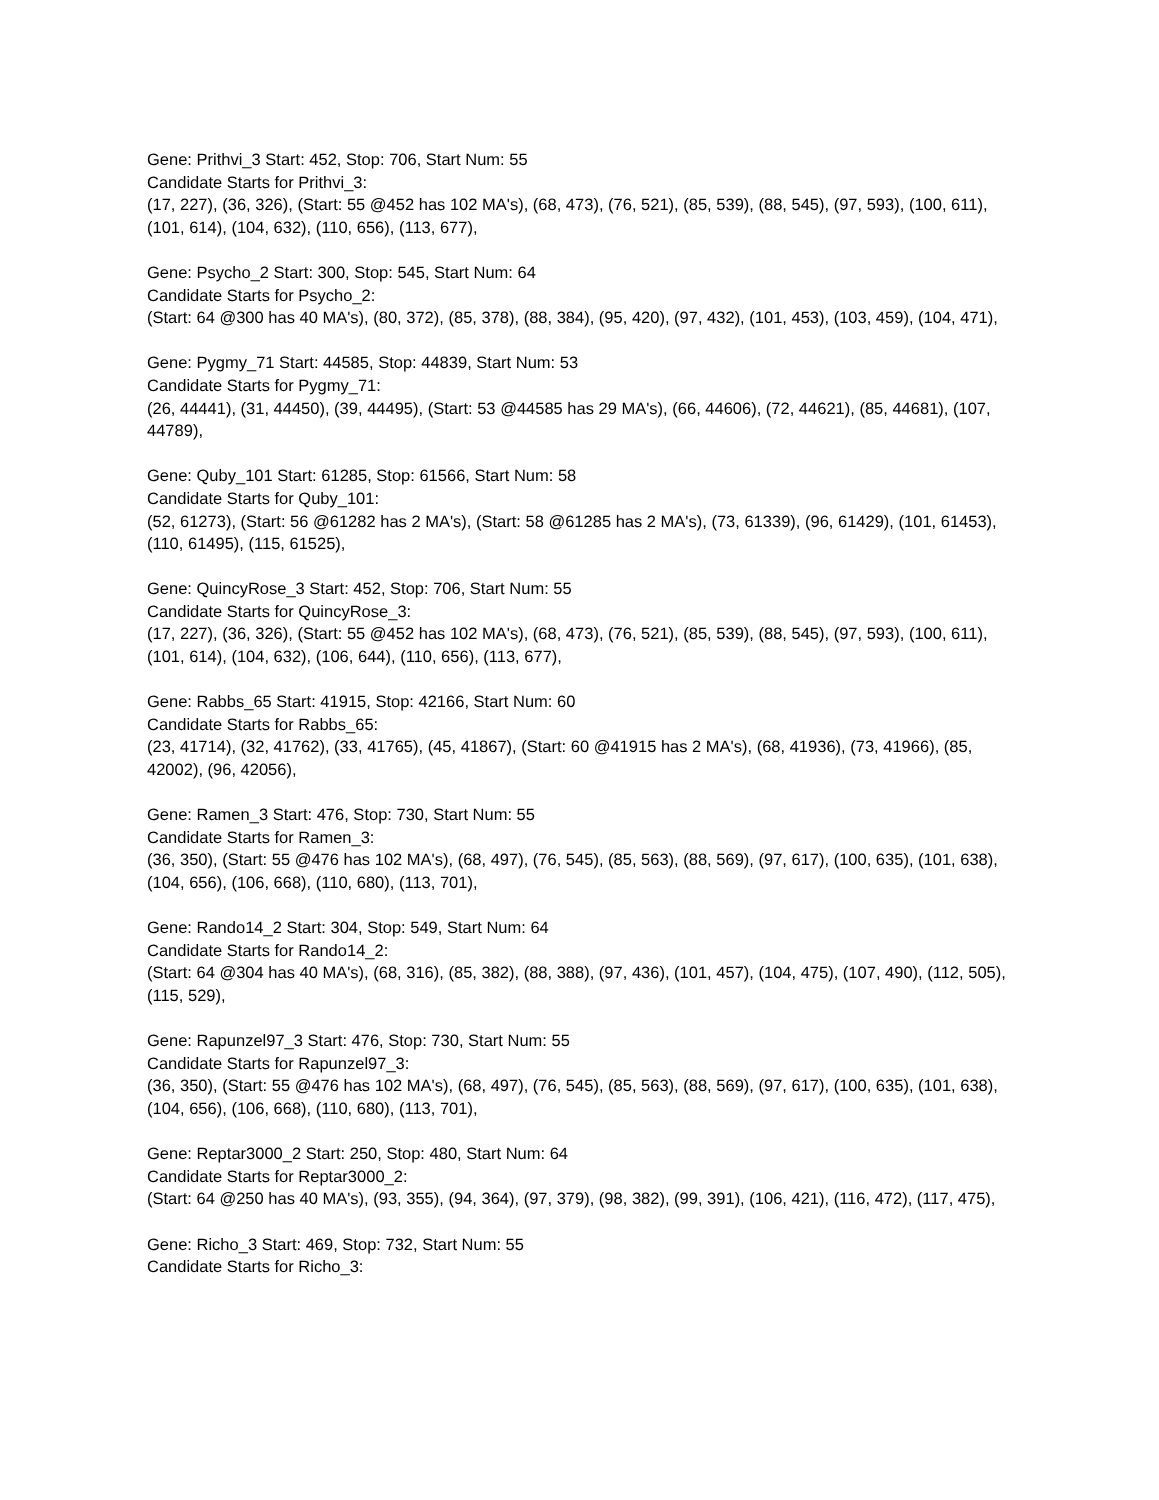Gene: Prithvi_3 Start: 452, Stop: 706, Start Num: 55
Candidate Starts for Prithvi_3:
(17, 227), (36, 326), (Start: 55 @452 has 102 MA's), (68, 473), (76, 521), (85, 539), (88, 545), (97, 593), (100, 611), (101, 614), (104, 632), (110, 656), (113, 677),
Gene: Psycho_2 Start: 300, Stop: 545, Start Num: 64
Candidate Starts for Psycho_2:
(Start: 64 @300 has 40 MA's), (80, 372), (85, 378), (88, 384), (95, 420), (97, 432), (101, 453), (103, 459), (104, 471),
Gene: Pygmy_71 Start: 44585, Stop: 44839, Start Num: 53
Candidate Starts for Pygmy_71:
(26, 44441), (31, 44450), (39, 44495), (Start: 53 @44585 has 29 MA's), (66, 44606), (72, 44621), (85, 44681), (107, 44789),
Gene: Quby_101 Start: 61285, Stop: 61566, Start Num: 58
Candidate Starts for Quby_101:
(52, 61273), (Start: 56 @61282 has 2 MA's), (Start: 58 @61285 has 2 MA's), (73, 61339), (96, 61429), (101, 61453), (110, 61495), (115, 61525),
Gene: QuincyRose_3 Start: 452, Stop: 706, Start Num: 55
Candidate Starts for QuincyRose_3:
(17, 227), (36, 326), (Start: 55 @452 has 102 MA's), (68, 473), (76, 521), (85, 539), (88, 545), (97, 593), (100, 611), (101, 614), (104, 632), (106, 644), (110, 656), (113, 677),
Gene: Rabbs_65 Start: 41915, Stop: 42166, Start Num: 60
Candidate Starts for Rabbs_65:
(23, 41714), (32, 41762), (33, 41765), (45, 41867), (Start: 60 @41915 has 2 MA's), (68, 41936), (73, 41966), (85, 42002), (96, 42056),
Gene: Ramen_3 Start: 476, Stop: 730, Start Num: 55
Candidate Starts for Ramen_3:
(36, 350), (Start: 55 @476 has 102 MA's), (68, 497), (76, 545), (85, 563), (88, 569), (97, 617), (100, 635), (101, 638), (104, 656), (106, 668), (110, 680), (113, 701),
Gene: Rando14_2 Start: 304, Stop: 549, Start Num: 64
Candidate Starts for Rando14_2:
(Start: 64 @304 has 40 MA's), (68, 316), (85, 382), (88, 388), (97, 436), (101, 457), (104, 475), (107, 490), (112, 505), (115, 529),
Gene: Rapunzel97_3 Start: 476, Stop: 730, Start Num: 55
Candidate Starts for Rapunzel97_3:
(36, 350), (Start: 55 @476 has 102 MA's), (68, 497), (76, 545), (85, 563), (88, 569), (97, 617), (100, 635), (101, 638), (104, 656), (106, 668), (110, 680), (113, 701),
Gene: Reptar3000_2 Start: 250, Stop: 480, Start Num: 64
Candidate Starts for Reptar3000_2:
(Start: 64 @250 has 40 MA's), (93, 355), (94, 364), (97, 379), (98, 382), (99, 391), (106, 421), (116, 472), (117, 475),
Gene: Richo_3 Start: 469, Stop: 732, Start Num: 55
Candidate Starts for Richo_3: